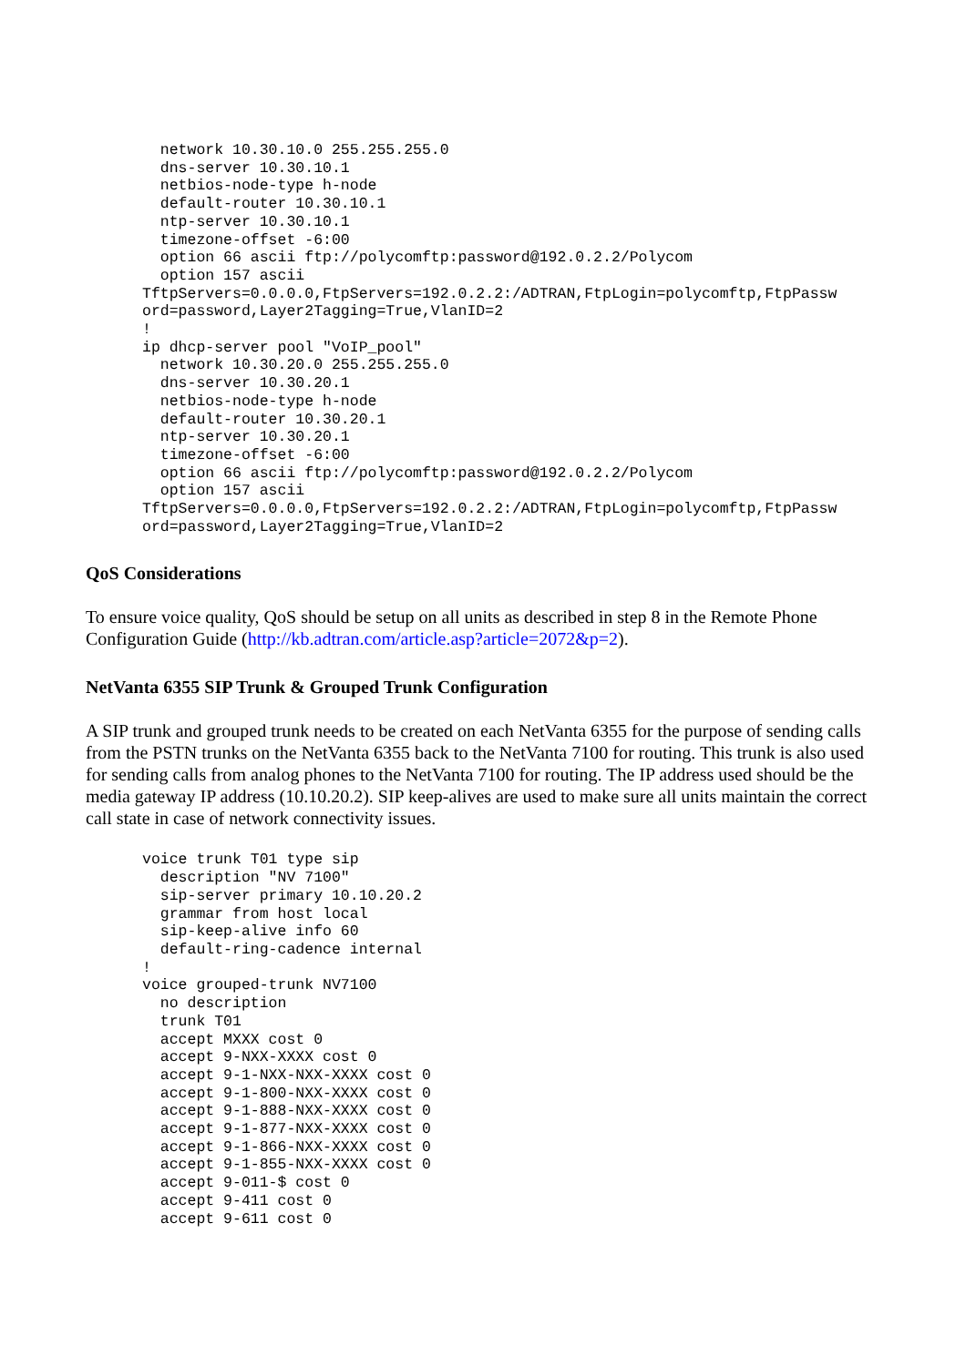network 10.30.10.0 255.255.255.0
  dns-server 10.30.10.1
  netbios-node-type h-node
  default-router 10.30.10.1
  ntp-server 10.30.10.1
  timezone-offset -6:00
  option 66 ascii ftp://polycomftp:password@192.0.2.2/Polycom
  option 157 ascii
TftpServers=0.0.0.0,FtpServers=192.0.2.2:/ADTRAN,FtpLogin=polycomftp,FtpPassw
ord=password,Layer2Tagging=True,VlanID=2
!
ip dhcp-server pool "VoIP_pool"
  network 10.30.20.0 255.255.255.0
  dns-server 10.30.20.1
  netbios-node-type h-node
  default-router 10.30.20.1
  ntp-server 10.30.20.1
  timezone-offset -6:00
  option 66 ascii ftp://polycomftp:password@192.0.2.2/Polycom
  option 157 ascii
TftpServers=0.0.0.0,FtpServers=192.0.2.2:/ADTRAN,FtpLogin=polycomftp,FtpPassw
ord=password,Layer2Tagging=True,VlanID=2
QoS Considerations
To ensure voice quality, QoS should be setup on all units as described in step 8 in the Remote Phone Configuration Guide (http://kb.adtran.com/article.asp?article=2072&p=2).
NetVanta 6355 SIP Trunk & Grouped Trunk Configuration
A SIP trunk and grouped trunk needs to be created on each NetVanta 6355 for the purpose of sending calls from the PSTN trunks on the NetVanta 6355 back to the NetVanta 7100 for routing. This trunk is also used for sending calls from analog phones to the NetVanta 7100 for routing. The IP address used should be the media gateway IP address (10.10.20.2). SIP keep-alives are used to make sure all units maintain the correct call state in case of network connectivity issues.
voice trunk T01 type sip
  description "NV 7100"
  sip-server primary 10.10.20.2
  grammar from host local
  sip-keep-alive info 60
  default-ring-cadence internal
!
voice grouped-trunk NV7100
  no description
  trunk T01
  accept MXXX cost 0
  accept 9-NXX-XXXX cost 0
  accept 9-1-NXX-NXX-XXXX cost 0
  accept 9-1-800-NXX-XXXX cost 0
  accept 9-1-888-NXX-XXXX cost 0
  accept 9-1-877-NXX-XXXX cost 0
  accept 9-1-866-NXX-XXXX cost 0
  accept 9-1-855-NXX-XXXX cost 0
  accept 9-011-$ cost 0
  accept 9-411 cost 0
  accept 9-611 cost 0